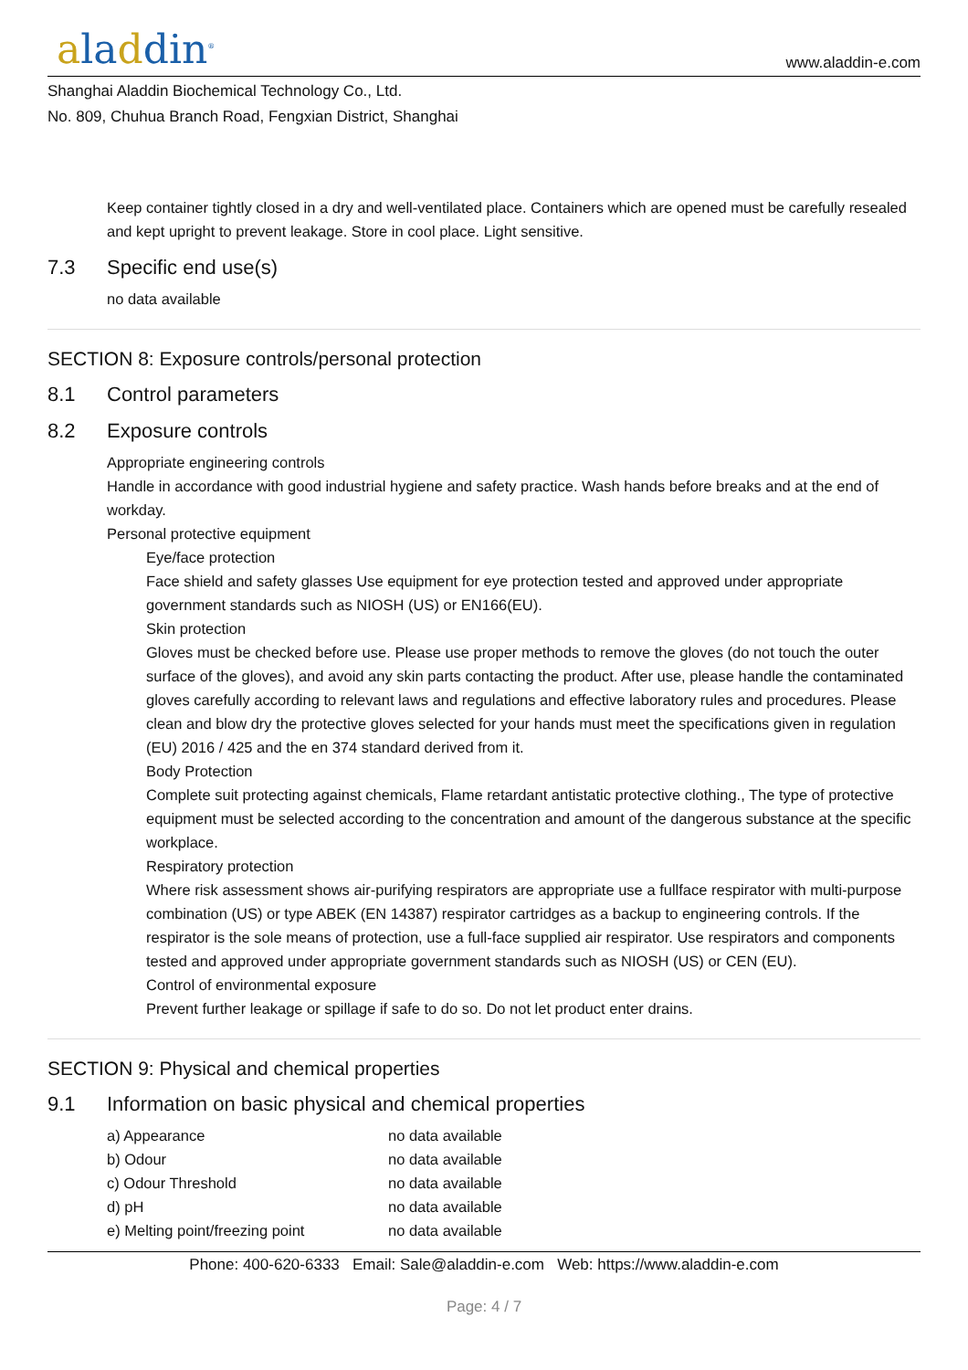aladdin<sup>®</sup>
www.aladdin-e.com
Shanghai Aladdin Biochemical Technology Co., Ltd.
No. 809, Chuhua Branch Road, Fengxian District, Shanghai
Keep container tightly closed in a dry and well-ventilated place. Containers which are opened must be carefully resealed and kept upright to prevent leakage. Store in cool place. Light sensitive.
7.3 Specific end use(s)
no data available
SECTION 8: Exposure controls/personal protection
8.1 Control parameters
8.2 Exposure controls
Appropriate engineering controls
Handle in accordance with good industrial hygiene and safety practice. Wash hands before breaks and at the end of workday.
Personal protective equipment
Eye/face protection
Face shield and safety glasses Use equipment for eye protection tested and approved under appropriate government standards such as NIOSH (US) or EN166(EU).
Skin protection
Gloves must be checked before use. Please use proper methods to remove the gloves (do not touch the outer surface of the gloves), and avoid any skin parts contacting the product. After use, please handle the contaminated gloves carefully according to relevant laws and regulations and effective laboratory rules and procedures. Please clean and blow dry the protective gloves selected for your hands must meet the specifications given in regulation (EU) 2016 / 425 and the en 374 standard derived from it.
Body Protection
Complete suit protecting against chemicals, Flame retardant antistatic protective clothing., The type of protective equipment must be selected according to the concentration and amount of the dangerous substance at the specific workplace.
Respiratory protection
Where risk assessment shows air-purifying respirators are appropriate use a fullface respirator with multi-purpose combination (US) or type ABEK (EN 14387) respirator cartridges as a backup to engineering controls. If the respirator is the sole means of protection, use a full-face supplied air respirator. Use respirators and components tested and approved under appropriate government standards such as NIOSH (US) or CEN (EU).
Control of environmental exposure
Prevent further leakage or spillage if safe to do so. Do not let product enter drains.
SECTION 9: Physical and chemical properties
9.1 Information on basic physical and chemical properties
| a) Appearance | no data available |
| b) Odour | no data available |
| c) Odour Threshold | no data available |
| d) pH | no data available |
| e) Melting point/freezing point | no data available |
Phone: 400-620-6333 Email: Sale@aladdin-e.com Web: https://www.aladdin-e.com
Page: 4 / 7